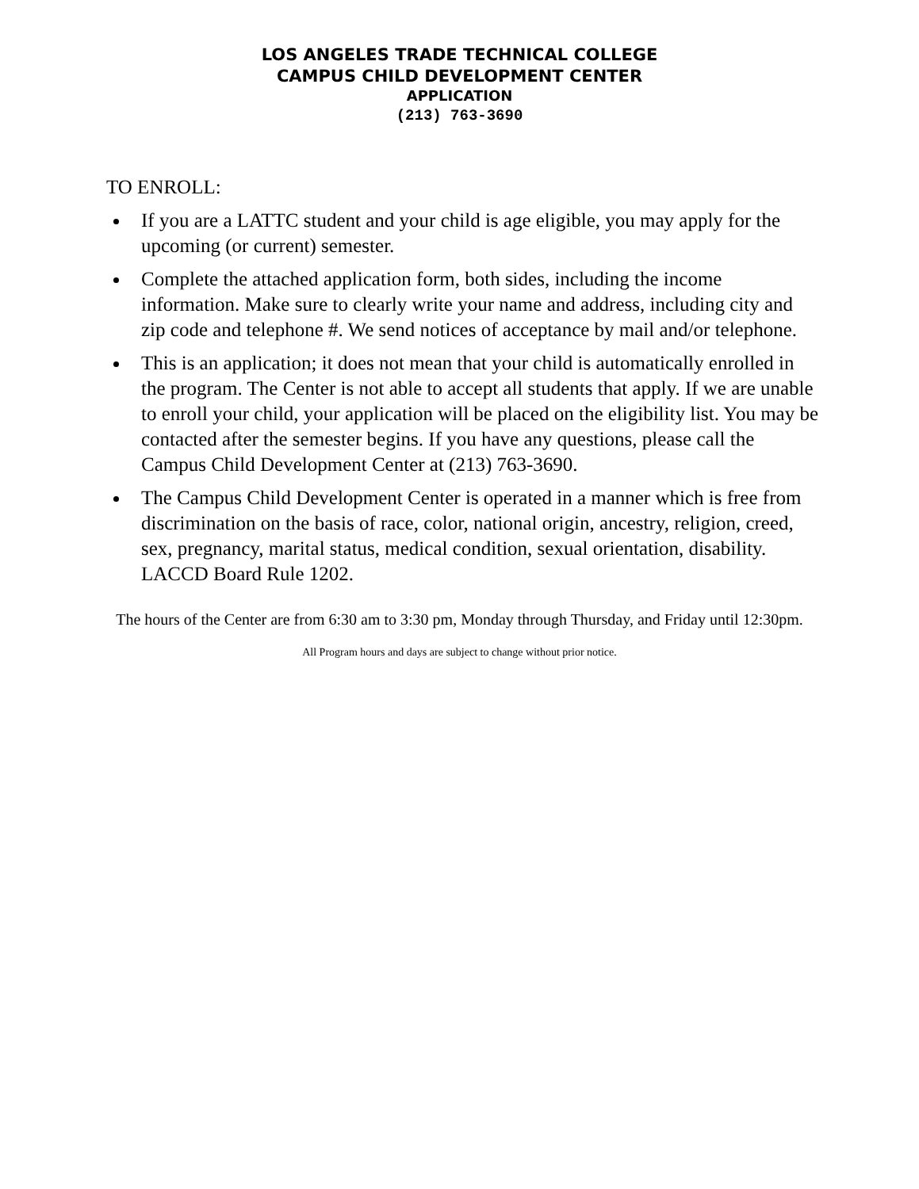LOS ANGELES TRADE TECHNICAL COLLEGE
CAMPUS CHILD DEVELOPMENT CENTER
APPLICATION
(213) 763-3690
TO ENROLL:
If you are a LATTC student and your child is age eligible, you may apply for the upcoming (or current) semester.
Complete the attached application form, both sides, including the income information. Make sure to clearly write your name and address, including city and zip code and telephone #. We send notices of acceptance by mail and/or telephone.
This is an application; it does not mean that your child is automatically enrolled in the program. The Center is not able to accept all students that apply. If we are unable to enroll your child, your application will be placed on the eligibility list. You may be contacted after the semester begins. If you have any questions, please call the Campus Child Development Center at (213) 763-3690.
The Campus Child Development Center is operated in a manner which is free from discrimination on the basis of race, color, national origin, ancestry, religion, creed, sex, pregnancy, marital status, medical condition, sexual orientation, disability. LACCD Board Rule 1202.
The hours of the Center are from 6:30 am to 3:30 pm, Monday through Thursday, and Friday until 12:30pm.
All Program hours and days are subject to change without prior notice.